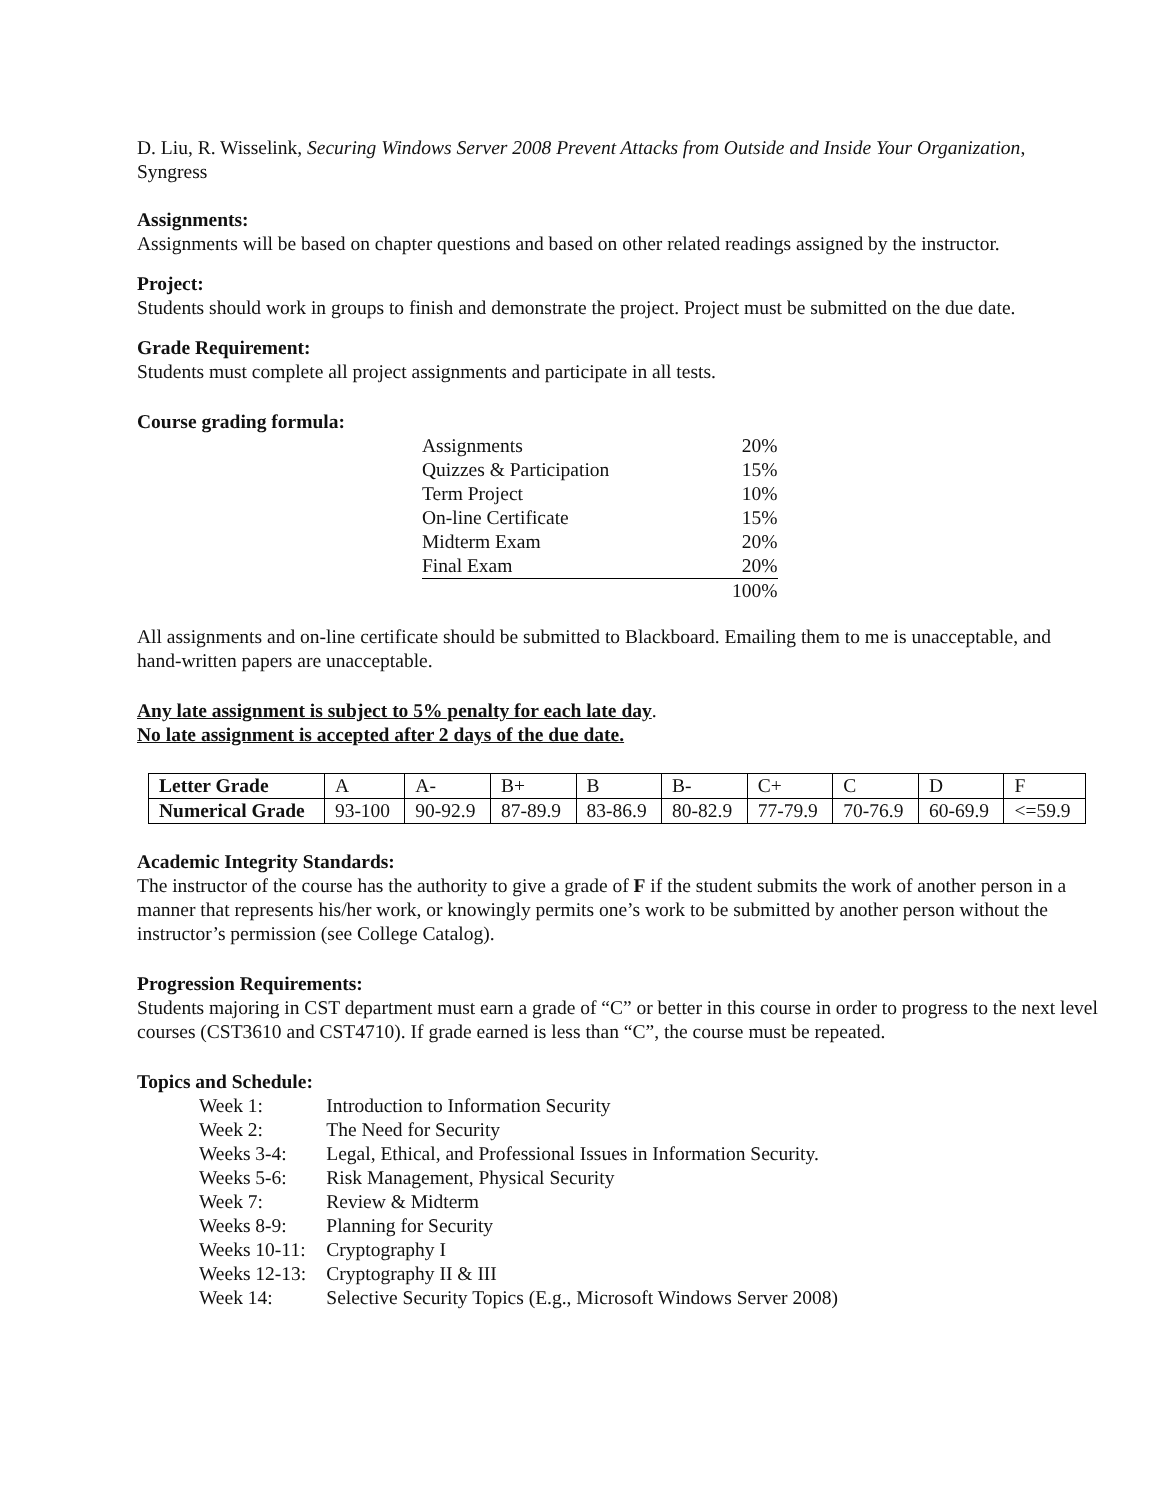D. Liu, R. Wisselink, Securing Windows Server 2008 Prevent Attacks from Outside and Inside Your Organization, Syngress
Assignments:
Assignments will be based on chapter questions and based on other related readings assigned by the instructor.
Project:
Students should work in groups to finish and demonstrate the project. Project must be submitted on the due date.
Grade Requirement:
Students must complete all project assignments and participate in all tests.
Course grading formula:
| Assignments | 20% |
| Quizzes & Participation | 15% |
| Term Project | 10% |
| On-line Certificate | 15% |
| Midterm Exam | 20% |
| Final Exam | 20% |
| | 100% |
All assignments and on-line certificate should be submitted to Blackboard. Emailing them to me is unacceptable, and hand-written papers are unacceptable.
Any late assignment is subject to 5% penalty for each late day.
No late assignment is accepted after 2 days of the due date.
| Letter Grade | A | A- | B+ | B | B- | C+ | C | D | F |
| Numerical Grade | 93-100 | 90-92.9 | 87-89.9 | 83-86.9 | 80-82.9 | 77-79.9 | 70-76.9 | 60-69.9 | <=59.9 |
Academic Integrity Standards:
The instructor of the course has the authority to give a grade of F if the student submits the work of another person in a manner that represents his/her work, or knowingly permits one’s work to be submitted by another person without the instructor’s permission (see College Catalog).
Progression Requirements:
Students majoring in CST department must earn a grade of “C” or better in this course in order to progress to the next level courses (CST3610 and CST4710). If grade earned is less than “C”, the course must be repeated.
Topics and Schedule:
| Week 1: | Introduction to Information Security |
| Week 2: | The Need for Security |
| Weeks 3-4: | Legal, Ethical, and Professional Issues in Information Security. |
| Weeks 5-6: | Risk Management, Physical Security |
| Week 7: | Review & Midterm |
| Weeks 8-9: | Planning for Security |
| Weeks 10-11: | Cryptography I |
| Weeks 12-13: | Cryptography II & III |
| Week 14: | Selective Security Topics (E.g., Microsoft Windows Server 2008) |